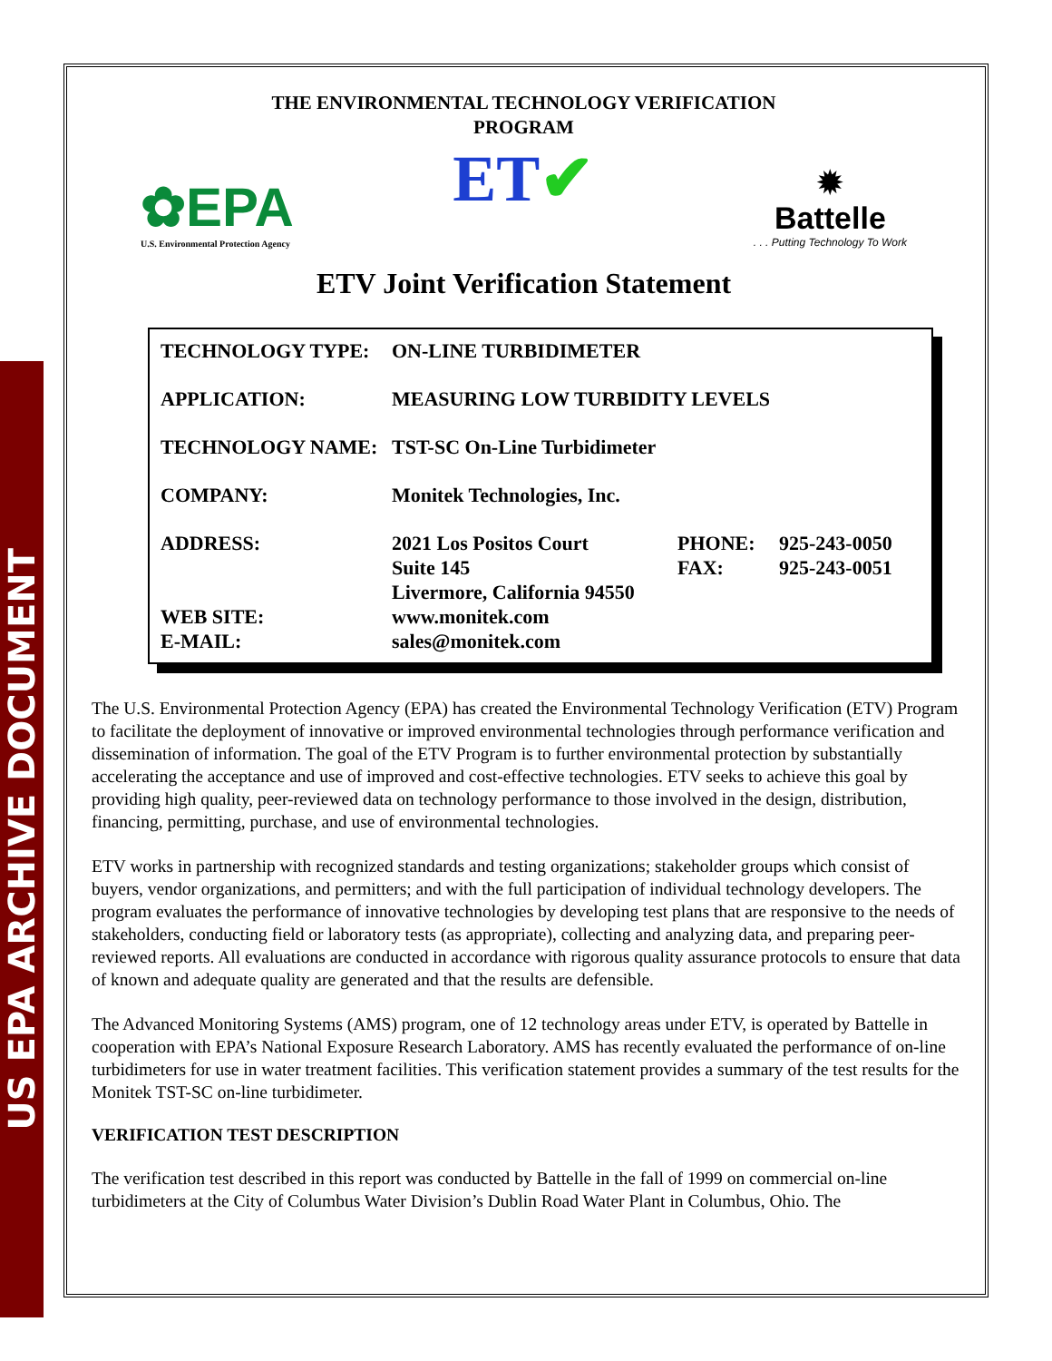US EPA ARCHIVE DOCUMENT
THE ENVIRONMENTAL TECHNOLOGY VERIFICATION
PROGRAM
✿EPA
U.S. Environmental Protection Agency
ET✔
✹
Battelle
. . . Putting Technology To Work
ETV Joint Verification Statement
| TECHNOLOGY TYPE: | ON-LINE TURBIDIMETER | | |
| APPLICATION: | MEASURING LOW TURBIDITY LEVELS | | |
| TECHNOLOGY NAME: | TST-SC On-Line Turbidimeter | | |
| COMPANY: | Monitek Technologies, Inc. | | |
| ADDRESS: | 2021 Los Positos Court Suite 145 Livermore, California 94550 | PHONE: FAX: | 925-243-0050 925-243-0051 |
| WEB SITE: E-MAIL: | www.monitek.com sales@monitek.com | | |
The U.S. Environmental Protection Agency (EPA) has created the Environmental Technology Verification (ETV) Program to facilitate the deployment of innovative or improved environmental technologies through performance verification and dissemination of information. The goal of the ETV Program is to further environmental protection by substantially accelerating the acceptance and use of improved and cost-effective technologies. ETV seeks to achieve this goal by providing high quality, peer-reviewed data on technology performance to those involved in the design, distribution, financing, permitting, purchase, and use of environmental technologies.
ETV works in partnership with recognized standards and testing organizations; stakeholder groups which consist of buyers, vendor organizations, and permitters; and with the full participation of individual technology developers. The program evaluates the performance of innovative technologies by developing test plans that are responsive to the needs of stakeholders, conducting field or laboratory tests (as appropriate), collecting and analyzing data, and preparing peer-reviewed reports. All evaluations are conducted in accordance with rigorous quality assurance protocols to ensure that data of known and adequate quality are generated and that the results are defensible.
The Advanced Monitoring Systems (AMS) program, one of 12 technology areas under ETV, is operated by Battelle in cooperation with EPA’s National Exposure Research Laboratory. AMS has recently evaluated the performance of on-line turbidimeters for use in water treatment facilities. This verification statement provides a summary of the test results for the Monitek TST-SC on-line turbidimeter.
VERIFICATION TEST DESCRIPTION
The verification test described in this report was conducted by Battelle in the fall of 1999 on commercial on-line turbidimeters at the City of Columbus Water Division’s Dublin Road Water Plant in Columbus, Ohio. The